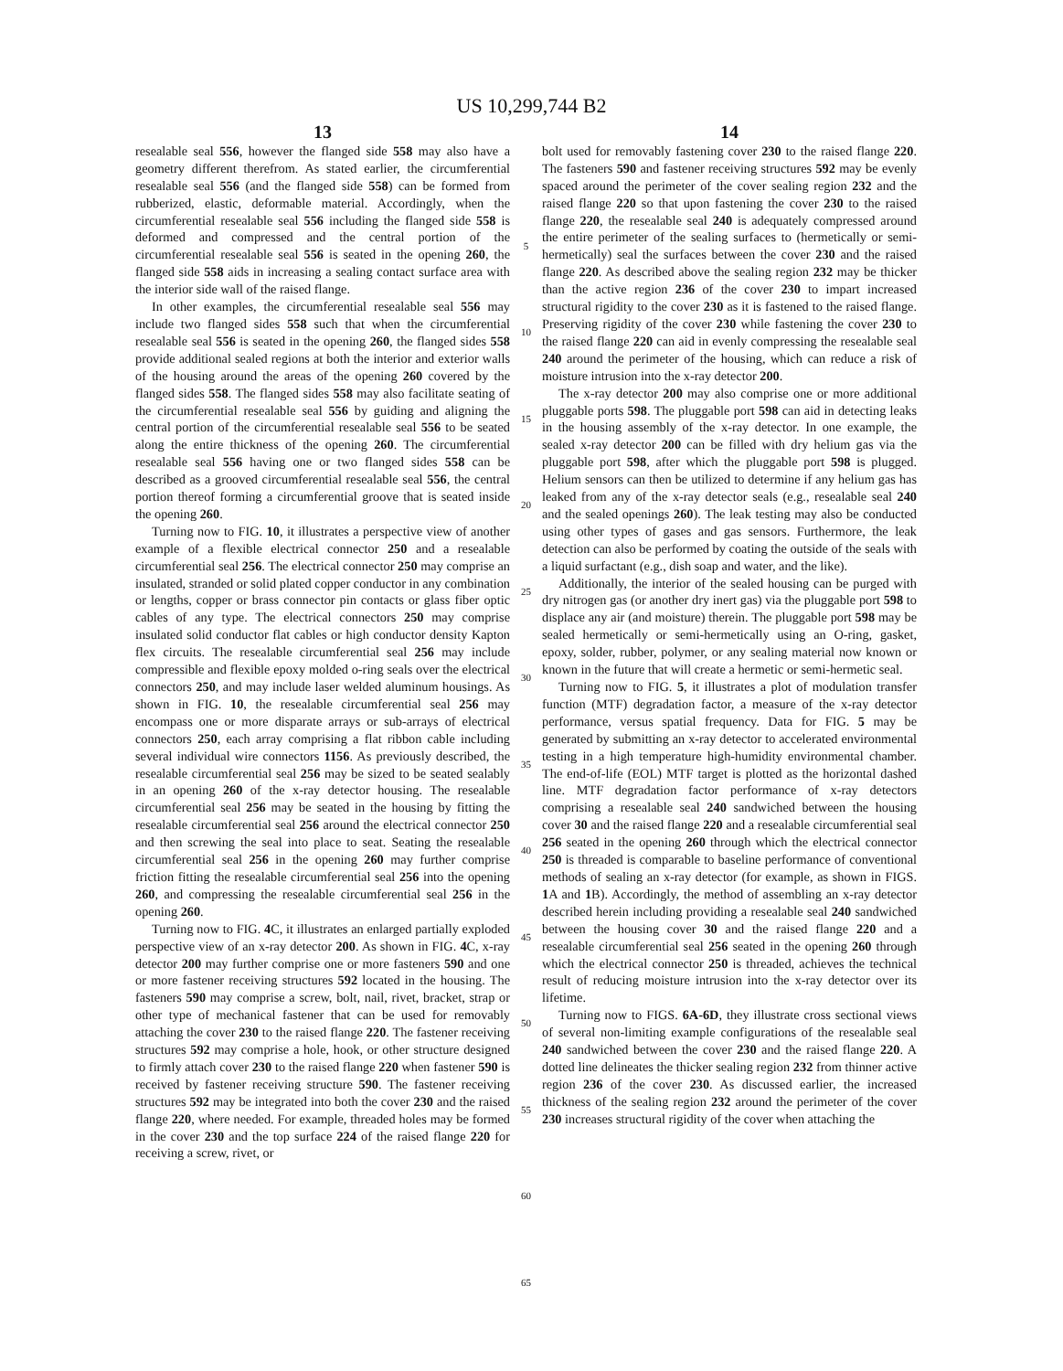US 10,299,744 B2
13
resealable seal 556, however the flanged side 558 may also have a geometry different therefrom. As stated earlier, the circumferential resealable seal 556 (and the flanged side 558) can be formed from rubberized, elastic, deformable material. Accordingly, when the circumferential resealable seal 556 including the flanged side 558 is deformed and compressed and the central portion of the circumferential resealable seal 556 is seated in the opening 260, the flanged side 558 aids in increasing a sealing contact surface area with the interior side wall of the raised flange.
In other examples, the circumferential resealable seal 556 may include two flanged sides 558 such that when the circumferential resealable seal 556 is seated in the opening 260, the flanged sides 558 provide additional sealed regions at both the interior and exterior walls of the housing around the areas of the opening 260 covered by the flanged sides 558. The flanged sides 558 may also facilitate seating of the circumferential resealable seal 556 by guiding and aligning the central portion of the circumferential resealable seal 556 to be seated along the entire thickness of the opening 260. The circumferential resealable seal 556 having one or two flanged sides 558 can be described as a grooved circumferential resealable seal 556, the central portion thereof forming a circumferential groove that is seated inside the opening 260.
Turning now to FIG. 10, it illustrates a perspective view of another example of a flexible electrical connector 250 and a resealable circumferential seal 256. The electrical connector 250 may comprise an insulated, stranded or solid plated copper conductor in any combination or lengths, copper or brass connector pin contacts or glass fiber optic cables of any type. The electrical connectors 250 may comprise insulated solid conductor flat cables or high conductor density Kapton flex circuits. The resealable circumferential seal 256 may include compressible and flexible epoxy molded o-ring seals over the electrical connectors 250, and may include laser welded aluminum housings. As shown in FIG. 10, the resealable circumferential seal 256 may encompass one or more disparate arrays or sub-arrays of electrical connectors 250, each array comprising a flat ribbon cable including several individual wire connectors 1156. As previously described, the resealable circumferential seal 256 may be sized to be seated sealably in an opening 260 of the x-ray detector housing. The resealable circumferential seal 256 may be seated in the housing by fitting the resealable circumferential seal 256 around the electrical connector 250 and then screwing the seal into place to seat. Seating the resealable circumferential seal 256 in the opening 260 may further comprise friction fitting the resealable circumferential seal 256 into the opening 260, and compressing the resealable circumferential seal 256 in the opening 260.
Turning now to FIG. 4 C, it illustrates an enlarged partially exploded perspective view of an x-ray detector 200. As shown in FIG. 4 C, x-ray detector 200 may further comprise one or more fasteners 590 and one or more fastener receiving structures 592 located in the housing. The fasteners 590 may comprise a screw, bolt, nail, rivet, bracket, strap or other type of mechanical fastener that can be used for removably attaching the cover 230 to the raised flange 220. The fastener receiving structures 592 may comprise a hole, hook, or other structure designed to firmly attach cover 230 to the raised flange 220 when fastener 590 is received by fastener receiving structure 590. The fastener receiving structures 592 may be integrated into both the cover 230 and the raised flange 220, where needed. For example, threaded holes may be formed in the cover 230 and the top surface 224 of the raised flange 220 for receiving a screw, rivet, or
5
10
15
20
25
30
35
40
45
50
55
60
65
14
bolt used for removably fastening cover 230 to the raised flange 220. The fasteners 590 and fastener receiving structures 592 may be evenly spaced around the perimeter of the cover sealing region 232 and the raised flange 220 so that upon fastening the cover 230 to the raised flange 220, the resealable seal 240 is adequately compressed around the entire perimeter of the sealing surfaces to (hermetically or semi-hermetically) seal the surfaces between the cover 230 and the raised flange 220. As described above the sealing region 232 may be thicker than the active region 236 of the cover 230 to impart increased structural rigidity to the cover 230 as it is fastened to the raised flange. Preserving rigidity of the cover 230 while fastening the cover 230 to the raised flange 220 can aid in evenly compressing the resealable seal 240 around the perimeter of the housing, which can reduce a risk of moisture intrusion into the x-ray detector 200.
The x-ray detector 200 may also comprise one or more additional pluggable ports 598. The pluggable port 598 can aid in detecting leaks in the housing assembly of the x-ray detector. In one example, the sealed x-ray detector 200 can be filled with dry helium gas via the pluggable port 598, after which the pluggable port 598 is plugged. Helium sensors can then be utilized to determine if any helium gas has leaked from any of the x-ray detector seals (e.g., resealable seal 240 and the sealed openings 260). The leak testing may also be conducted using other types of gases and gas sensors. Furthermore, the leak detection can also be performed by coating the outside of the seals with a liquid surfactant (e.g., dish soap and water, and the like).
Additionally, the interior of the sealed housing can be purged with dry nitrogen gas (or another dry inert gas) via the pluggable port 598 to displace any air (and moisture) therein. The pluggable port 598 may be sealed hermetically or semi-hermetically using an O-ring, gasket, epoxy, solder, rubber, polymer, or any sealing material now known or known in the future that will create a hermetic or semi-hermetic seal.
Turning now to FIG. 5, it illustrates a plot of modulation transfer function (MTF) degradation factor, a measure of the x-ray detector performance, versus spatial frequency. Data for FIG. 5 may be generated by submitting an x-ray detector to accelerated environmental testing in a high temperature high-humidity environmental chamber. The end-of-life (EOL) MTF target is plotted as the horizontal dashed line. MTF degradation factor performance of x-ray detectors comprising a resealable seal 240 sandwiched between the housing cover 30 and the raised flange 220 and a resealable circumferential seal 256 seated in the opening 260 through which the electrical connector 250 is threaded is comparable to baseline performance of conventional methods of sealing an x-ray detector (for example, as shown in FIGS. 1 A and 1 B). Accordingly, the method of assembling an x-ray detector described herein including providing a resealable seal 240 sandwiched between the housing cover 30 and the raised flange 220 and a resealable circumferential seal 256 seated in the opening 260 through which the electrical connector 250 is threaded, achieves the technical result of reducing moisture intrusion into the x-ray detector over its lifetime.
Turning now to FIGS. 6A-6D, they illustrate cross sectional views of several non-limiting example configurations of the resealable seal 240 sandwiched between the cover 230 and the raised flange 220. A dotted line delineates the thicker sealing region 232 from thinner active region 236 of the cover 230. As discussed earlier, the increased thickness of the sealing region 232 around the perimeter of the cover 230 increases structural rigidity of the cover when attaching the